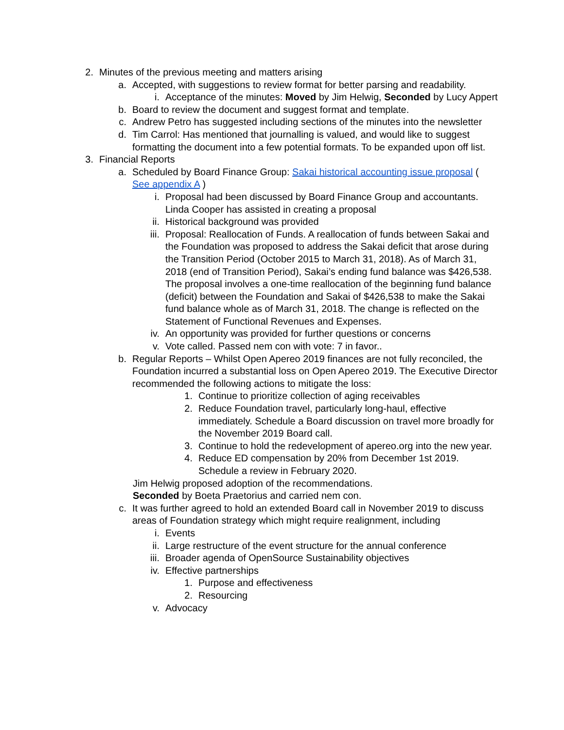2. Minutes of the previous meeting and matters arising
a. Accepted, with suggestions to review format for better parsing and readability.
i. Acceptance of the minutes: Moved by Jim Helwig, Seconded by Lucy Appert
b. Board to review the document and suggest format and template.
c. Andrew Petro has suggested including sections of the minutes into the newsletter
d. Tim Carrol: Has mentioned that journalling is valued, and would like to suggest formatting the document into a few potential formats. To be expanded upon off list.
3. Financial Reports
a. Scheduled by Board Finance Group: Sakai historical accounting issue proposal ( See appendix A )
i. Proposal had been discussed by Board Finance Group and accountants. Linda Cooper has assisted in creating a proposal
ii. Historical background was provided
iii. Proposal: Reallocation of Funds. A reallocation of funds between Sakai and the Foundation was proposed to address the Sakai deficit that arose during the Transition Period (October 2015 to March 31, 2018). As of March 31, 2018 (end of Transition Period), Sakai’s ending fund balance was $426,538. The proposal involves a one-time reallocation of the beginning fund balance (deficit) between the Foundation and Sakai of $426,538 to make the Sakai fund balance whole as of March 31, 2018. The change is reflected on the Statement of Functional Revenues and Expenses.
iv. An opportunity was provided for further questions or concerns
v. Vote called. Passed nem con with vote: 7 in favor..
b. Regular Reports – Whilst Open Apereo 2019 finances are not fully reconciled, the Foundation incurred a substantial loss on Open Apereo 2019. The Executive Director recommended the following actions to mitigate the loss:
1. Continue to prioritize collection of aging receivables
2. Reduce Foundation travel, particularly long-haul, effective immediately. Schedule a Board discussion on travel more broadly for the November 2019 Board call.
3. Continue to hold the redevelopment of apereo.org into the new year.
4. Reduce ED compensation by 20% from December 1st 2019. Schedule a review in February 2020.
Jim Helwig proposed adoption of the recommendations.
Seconded by Boeta Praetorius and carried nem con.
c. It was further agreed to hold an extended Board call in November 2019 to discuss areas of Foundation strategy which might require realignment, including
i. Events
ii. Large restructure of the event structure for the annual conference
iii. Broader agenda of OpenSource Sustainability objectives
iv. Effective partnerships
1. Purpose and effectiveness
2. Resourcing
v. Advocacy